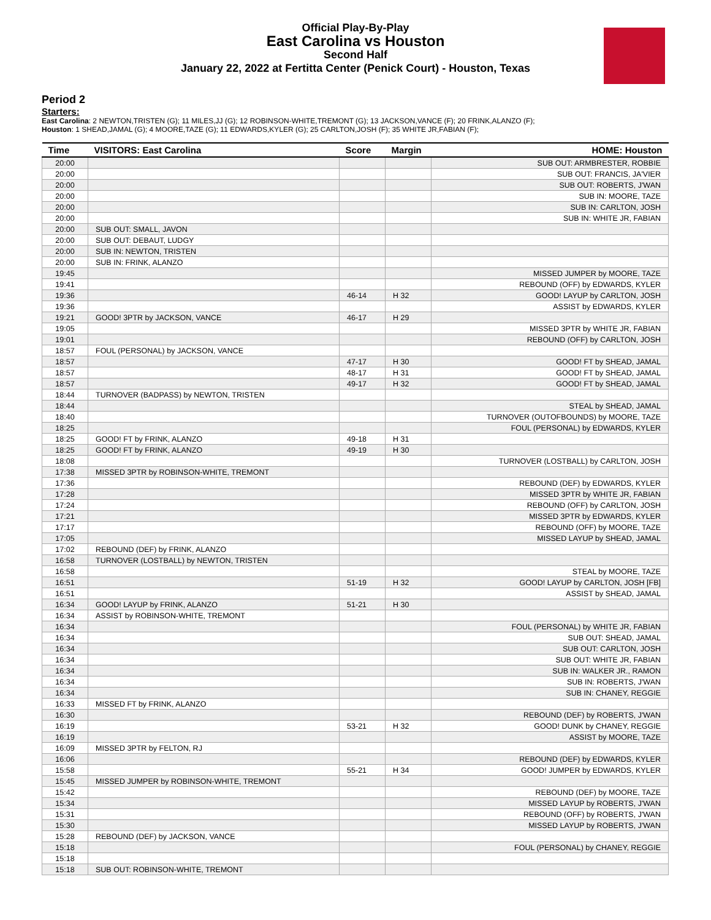Official Play-By-Play
East Carolina vs Houston
Second Half
January 22, 2022 at Fertitta Center (Penick Court) - Houston, Texas
Period 2
Starters:
East Carolina: 2 NEWTON,TRISTEN (G); 11 MILES,JJ (G); 12 ROBINSON-WHITE,TREMONT (G); 13 JACKSON,VANCE (F); 20 FRINK,ALANZO (F);
Houston: 1 SHEAD,JAMAL (G); 4 MOORE,TAZE (G); 11 EDWARDS,KYLER (G); 25 CARLTON,JOSH (F); 35 WHITE JR,FABIAN (F);
| Time | VISITORS: East Carolina | Score | Margin | HOME: Houston |
| --- | --- | --- | --- | --- |
| 20:00 | | | | SUB OUT: ARMBRESTER, ROBBIE |
| 20:00 | | | | SUB OUT: FRANCIS, JA'VIER |
| 20:00 | | | | SUB OUT: ROBERTS, J'WAN |
| 20:00 | | | | SUB IN: MOORE, TAZE |
| 20:00 | | | | SUB IN: CARLTON, JOSH |
| 20:00 | | | | SUB IN: WHITE JR, FABIAN |
| 20:00 | SUB OUT: SMALL, JAVON | | | |
| 20:00 | SUB OUT: DEBAUT, LUDGY | | | |
| 20:00 | SUB IN: NEWTON, TRISTEN | | | |
| 20:00 | SUB IN: FRINK, ALANZO | | | |
| 19:45 | | | | MISSED JUMPER by MOORE, TAZE |
| 19:41 | | | | REBOUND (OFF) by EDWARDS, KYLER |
| 19:36 | | 46-14 | H 32 | GOOD! LAYUP by CARLTON, JOSH |
| 19:36 | | | | ASSIST by EDWARDS, KYLER |
| 19:21 | GOOD! 3PTR by JACKSON, VANCE | 46-17 | H 29 | |
| 19:05 | | | | MISSED 3PTR by WHITE JR, FABIAN |
| 19:01 | | | | REBOUND (OFF) by CARLTON, JOSH |
| 18:57 | FOUL (PERSONAL) by JACKSON, VANCE | | | |
| 18:57 | | 47-17 | H 30 | GOOD! FT by SHEAD, JAMAL |
| 18:57 | | 48-17 | H 31 | GOOD! FT by SHEAD, JAMAL |
| 18:57 | | 49-17 | H 32 | GOOD! FT by SHEAD, JAMAL |
| 18:44 | TURNOVER (BADPASS) by NEWTON, TRISTEN | | | |
| 18:44 | | | | STEAL by SHEAD, JAMAL |
| 18:40 | | | | TURNOVER (OUTOFBOUNDS) by MOORE, TAZE |
| 18:25 | | | | FOUL (PERSONAL) by EDWARDS, KYLER |
| 18:25 | GOOD! FT by FRINK, ALANZO | 49-18 | H 31 | |
| 18:25 | GOOD! FT by FRINK, ALANZO | 49-19 | H 30 | |
| 18:08 | | | | TURNOVER (LOSTBALL) by CARLTON, JOSH |
| 17:38 | MISSED 3PTR by ROBINSON-WHITE, TREMONT | | | |
| 17:36 | | | | REBOUND (DEF) by EDWARDS, KYLER |
| 17:28 | | | | MISSED 3PTR by WHITE JR, FABIAN |
| 17:24 | | | | REBOUND (OFF) by CARLTON, JOSH |
| 17:21 | | | | MISSED 3PTR by EDWARDS, KYLER |
| 17:17 | | | | REBOUND (OFF) by MOORE, TAZE |
| 17:05 | | | | MISSED LAYUP by SHEAD, JAMAL |
| 17:02 | REBOUND (DEF) by FRINK, ALANZO | | | |
| 16:58 | TURNOVER (LOSTBALL) by NEWTON, TRISTEN | | | |
| 16:58 | | | | STEAL by MOORE, TAZE |
| 16:51 | | 51-19 | H 32 | GOOD! LAYUP by CARLTON, JOSH [FB] |
| 16:51 | | | | ASSIST by SHEAD, JAMAL |
| 16:34 | GOOD! LAYUP by FRINK, ALANZO | 51-21 | H 30 | |
| 16:34 | ASSIST by ROBINSON-WHITE, TREMONT | | | |
| 16:34 | | | | FOUL (PERSONAL) by WHITE JR, FABIAN |
| 16:34 | | | | SUB OUT: SHEAD, JAMAL |
| 16:34 | | | | SUB OUT: CARLTON, JOSH |
| 16:34 | | | | SUB OUT: WHITE JR, FABIAN |
| 16:34 | | | | SUB IN: WALKER JR., RAMON |
| 16:34 | | | | SUB IN: ROBERTS, J'WAN |
| 16:34 | | | | SUB IN: CHANEY, REGGIE |
| 16:33 | MISSED FT by FRINK, ALANZO | | | |
| 16:30 | | | | REBOUND (DEF) by ROBERTS, J'WAN |
| 16:19 | | 53-21 | H 32 | GOOD! DUNK by CHANEY, REGGIE |
| 16:19 | | | | ASSIST by MOORE, TAZE |
| 16:09 | MISSED 3PTR by FELTON, RJ | | | |
| 16:06 | | | | REBOUND (DEF) by EDWARDS, KYLER |
| 15:58 | | 55-21 | H 34 | GOOD! JUMPER by EDWARDS, KYLER |
| 15:45 | MISSED JUMPER by ROBINSON-WHITE, TREMONT | | | |
| 15:42 | | | | REBOUND (DEF) by MOORE, TAZE |
| 15:34 | | | | MISSED LAYUP by ROBERTS, J'WAN |
| 15:31 | | | | REBOUND (OFF) by ROBERTS, J'WAN |
| 15:30 | | | | MISSED LAYUP by ROBERTS, J'WAN |
| 15:28 | REBOUND (DEF) by JACKSON, VANCE | | | |
| 15:18 | | | | FOUL (PERSONAL) by CHANEY, REGGIE |
| 15:18 | | | | |
| 15:18 | SUB OUT: ROBINSON-WHITE, TREMONT | | | |